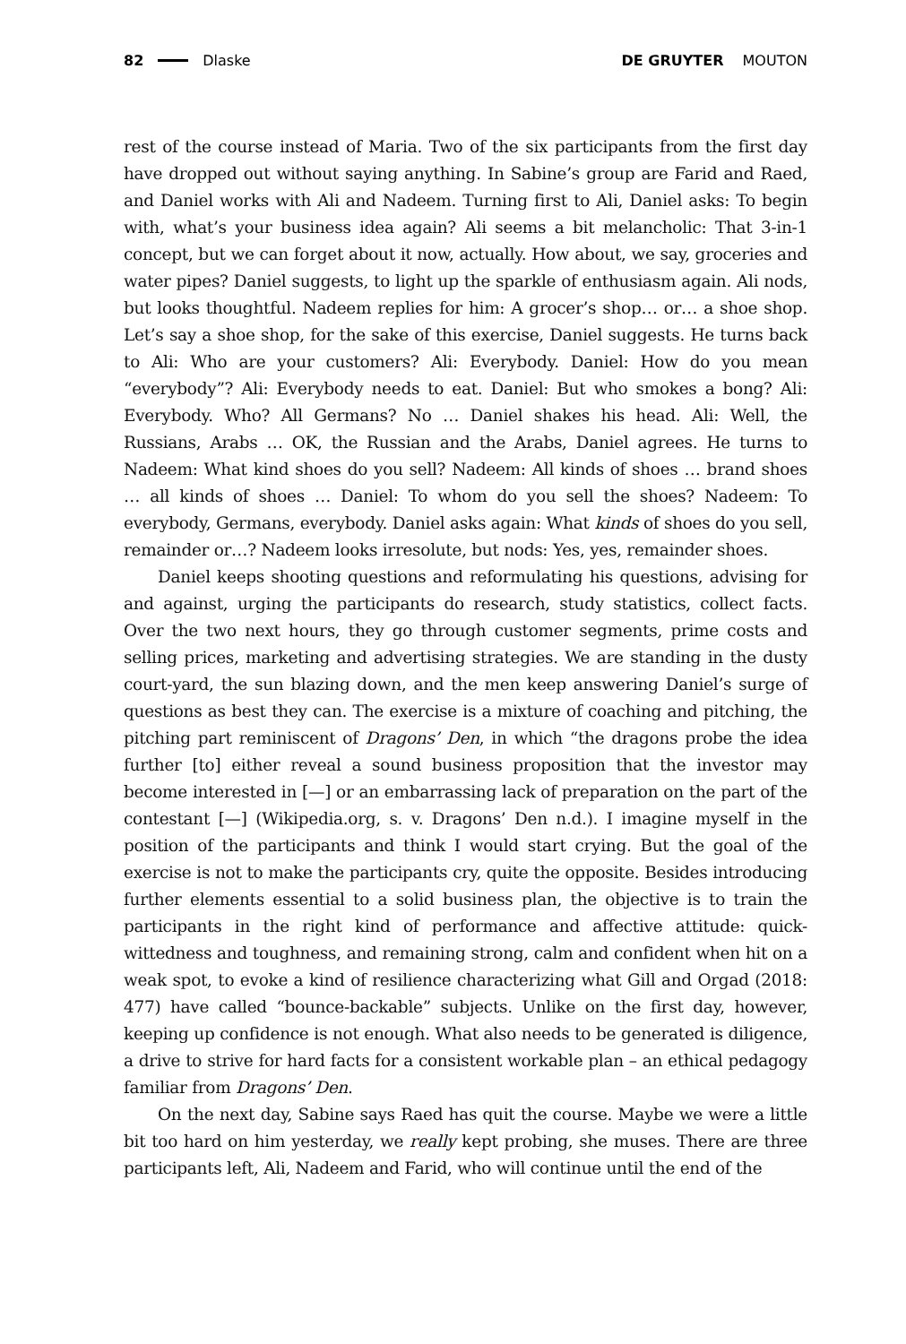82 Dlaske DE GRUYTER MOUTON
rest of the course instead of Maria. Two of the six participants from the first day have dropped out without saying anything. In Sabine’s group are Farid and Raed, and Daniel works with Ali and Nadeem. Turning first to Ali, Daniel asks: To begin with, what’s your business idea again? Ali seems a bit melancholic: That 3-in-1 concept, but we can forget about it now, actually. How about, we say, groceries and water pipes? Daniel suggests, to light up the sparkle of enthusiasm again. Ali nods, but looks thoughtful. Nadeem replies for him: A grocer’s shop… or… a shoe shop. Let’s say a shoe shop, for the sake of this exercise, Daniel suggests. He turns back to Ali: Who are your customers? Ali: Everybody. Daniel: How do you mean “everybody”? Ali: Everybody needs to eat. Daniel: But who smokes a bong? Ali: Everybody. Who? All Germans? No … Daniel shakes his head. Ali: Well, the Russians, Arabs … OK, the Russian and the Arabs, Daniel agrees. He turns to Nadeem: What kind shoes do you sell? Nadeem: All kinds of shoes … brand shoes … all kinds of shoes … Daniel: To whom do you sell the shoes? Nadeem: To everybody, Germans, everybody. Daniel asks again: What kinds of shoes do you sell, remainder or…? Nadeem looks irresolute, but nods: Yes, yes, remainder shoes.
Daniel keeps shooting questions and reformulating his questions, advising for and against, urging the participants do research, study statistics, collect facts. Over the two next hours, they go through customer segments, prime costs and selling prices, marketing and advertising strategies. We are standing in the dusty court-yard, the sun blazing down, and the men keep answering Daniel’s surge of questions as best they can. The exercise is a mixture of coaching and pitching, the pitching part reminiscent of Dragons’ Den, in which “the dragons probe the idea further [to] either reveal a sound business proposition that the investor may become interested in [—] or an embarrassing lack of preparation on the part of the contestant [—] (Wikipedia.org, s. v. Dragons’ Den n.d.). I imagine myself in the position of the participants and think I would start crying. But the goal of the exercise is not to make the participants cry, quite the opposite. Besides introducing further elements essential to a solid business plan, the objective is to train the participants in the right kind of performance and affective attitude: quick-wittedness and toughness, and remaining strong, calm and confident when hit on a weak spot, to evoke a kind of resilience characterizing what Gill and Orgad (2018: 477) have called “bounce-backable” subjects. Unlike on the first day, however, keeping up confidence is not enough. What also needs to be generated is diligence, a drive to strive for hard facts for a consistent workable plan – an ethical pedagogy familiar from Dragons’ Den.
On the next day, Sabine says Raed has quit the course. Maybe we were a little bit too hard on him yesterday, we really kept probing, she muses. There are three participants left, Ali, Nadeem and Farid, who will continue until the end of the